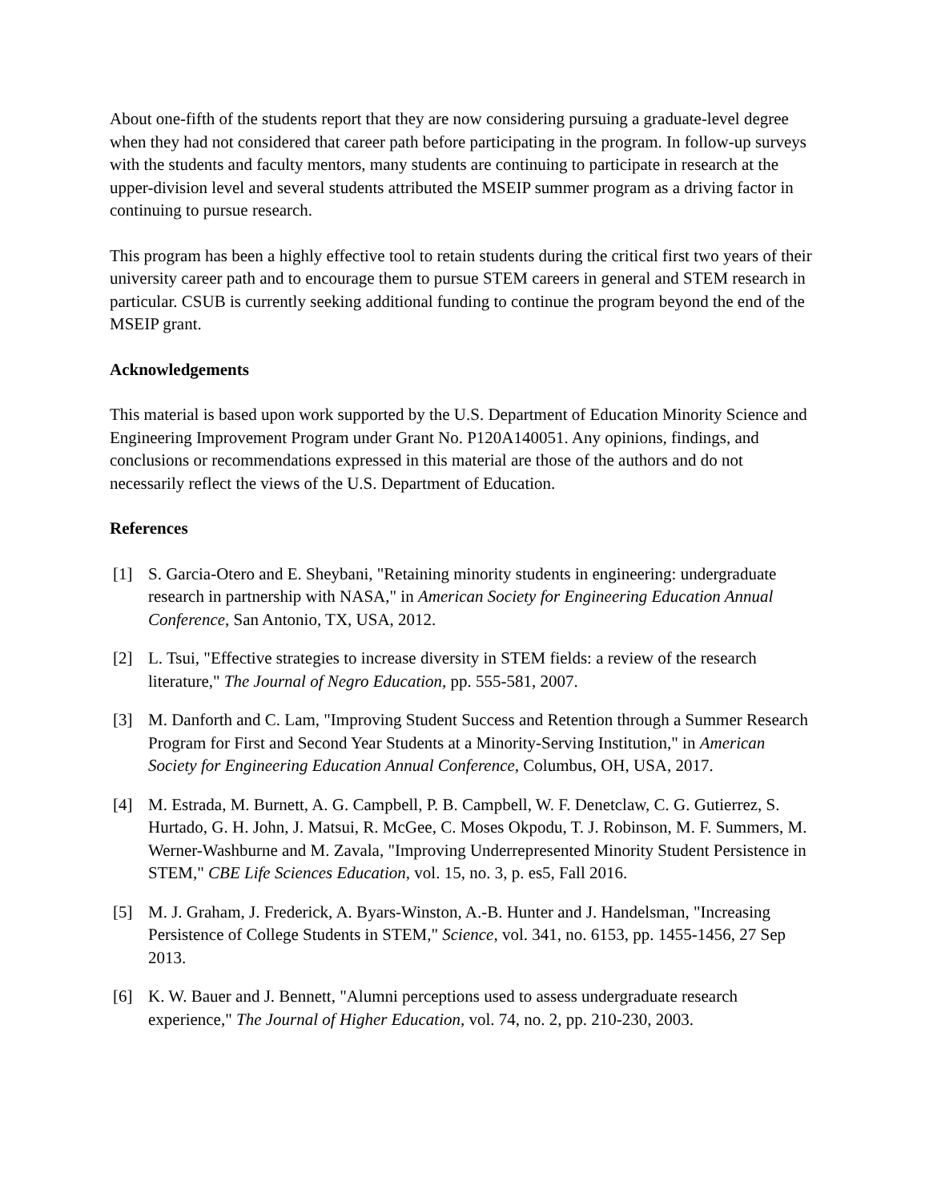About one-fifth of the students report that they are now considering pursuing a graduate-level degree when they had not considered that career path before participating in the program. In follow-up surveys with the students and faculty mentors, many students are continuing to participate in research at the upper-division level and several students attributed the MSEIP summer program as a driving factor in continuing to pursue research.
This program has been a highly effective tool to retain students during the critical first two years of their university career path and to encourage them to pursue STEM careers in general and STEM research in particular. CSUB is currently seeking additional funding to continue the program beyond the end of the MSEIP grant.
Acknowledgements
This material is based upon work supported by the U.S. Department of Education Minority Science and Engineering Improvement Program under Grant No. P120A140051. Any opinions, findings, and conclusions or recommendations expressed in this material are those of the authors and do not necessarily reflect the views of the U.S. Department of Education.
References
[1] S. Garcia-Otero and E. Sheybani, "Retaining minority students in engineering: undergraduate research in partnership with NASA," in American Society for Engineering Education Annual Conference, San Antonio, TX, USA, 2012.
[2] L. Tsui, "Effective strategies to increase diversity in STEM fields: a review of the research literature," The Journal of Negro Education, pp. 555-581, 2007.
[3] M. Danforth and C. Lam, "Improving Student Success and Retention through a Summer Research Program for First and Second Year Students at a Minority-Serving Institution," in American Society for Engineering Education Annual Conference, Columbus, OH, USA, 2017.
[4] M. Estrada, M. Burnett, A. G. Campbell, P. B. Campbell, W. F. Denetclaw, C. G. Gutierrez, S. Hurtado, G. H. John, J. Matsui, R. McGee, C. Moses Okpodu, T. J. Robinson, M. F. Summers, M. Werner-Washburne and M. Zavala, "Improving Underrepresented Minority Student Persistence in STEM," CBE Life Sciences Education, vol. 15, no. 3, p. es5, Fall 2016.
[5] M. J. Graham, J. Frederick, A. Byars-Winston, A.-B. Hunter and J. Handelsman, "Increasing Persistence of College Students in STEM," Science, vol. 341, no. 6153, pp. 1455-1456, 27 Sep 2013.
[6] K. W. Bauer and J. Bennett, "Alumni perceptions used to assess undergraduate research experience," The Journal of Higher Education, vol. 74, no. 2, pp. 210-230, 2003.